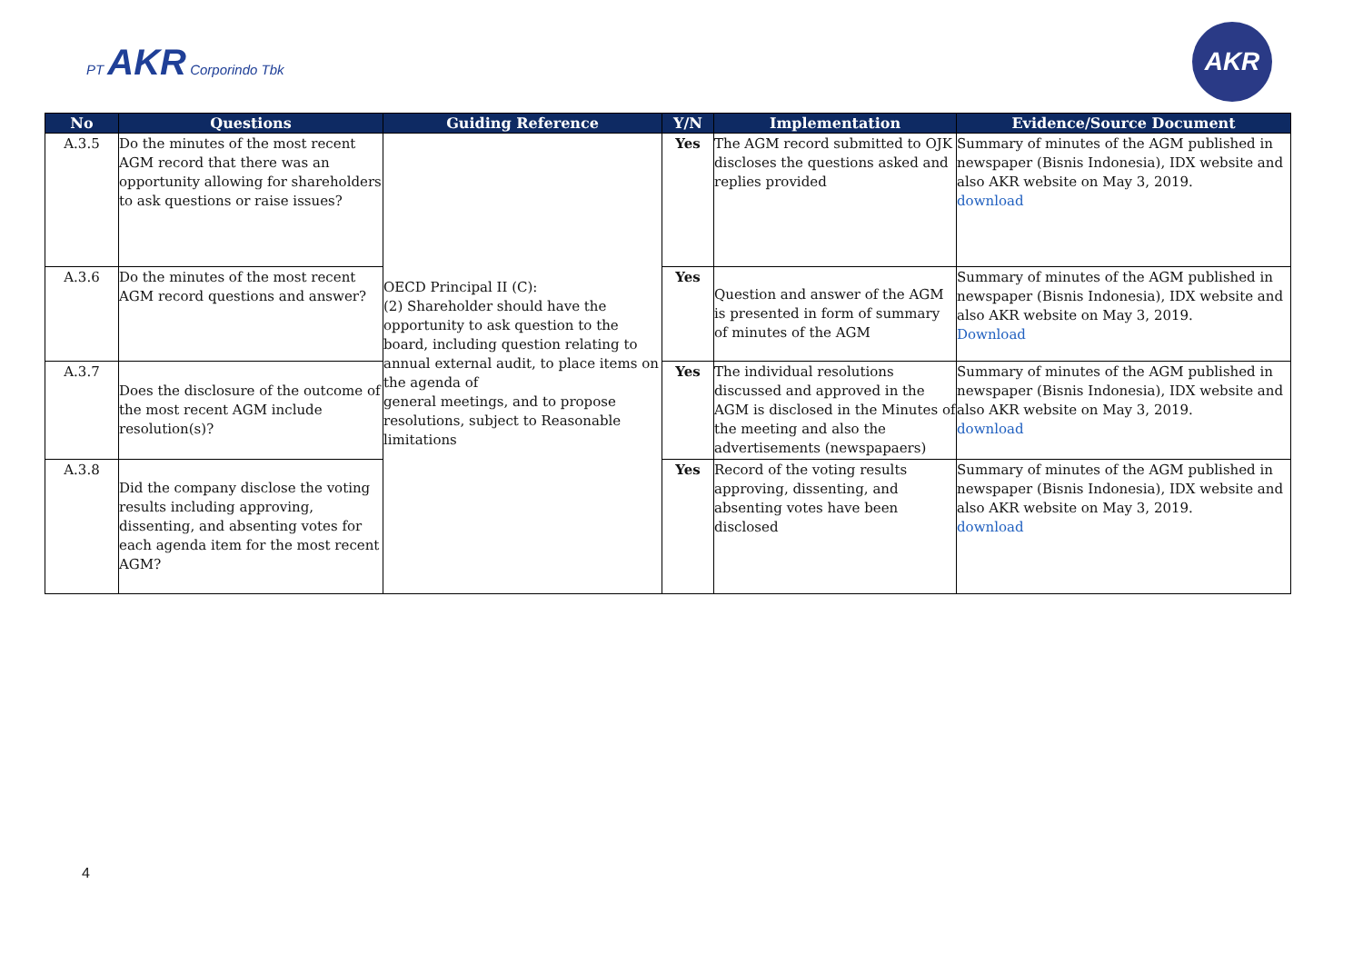PT AKR Corporindo Tbk
AKR
| No | Questions | Guiding Reference | Y/N | Implementation | Evidence/Source Document |
| --- | --- | --- | --- | --- | --- |
| A.3.5 | Do the minutes of the most recent AGM record that there was an opportunity allowing for shareholders to ask questions or raise issues? | OECD Principal II (C): (2) Shareholder should have the opportunity to ask question to the board, including question relating to annual external audit, to place items on the agenda of general meetings, and to propose resolutions, subject to Reasonable limitations | Yes | The AGM record submitted to OJK discloses the questions asked and replies provided | Summary of minutes of the AGM published in newspaper (Bisnis Indonesia), IDX website and also AKR website on May 3, 2019. download |
| A.3.6 | Do the minutes of the most recent AGM record questions and answer? | | Yes | Question and answer of the AGM is presented in form of summary of minutes of the AGM | Summary of minutes of the AGM published in newspaper (Bisnis Indonesia), IDX website and also AKR website on May 3, 2019. Download |
| A.3.7 | Does the disclosure of the outcome of the most recent AGM include resolution(s)? | | Yes | The individual resolutions discussed and approved in the AGM is disclosed in the Minutes of the meeting and also the advertisements (newspapaers) | Summary of minutes of the AGM published in newspaper (Bisnis Indonesia), IDX website and also AKR website on May 3, 2019. download |
| A.3.8 | Did the company disclose the voting results including approving, dissenting, and absenting votes for each agenda item for the most recent AGM? | | Yes | Record of the voting results approving, dissenting, and absenting votes have been disclosed | Summary of minutes of the AGM published in newspaper (Bisnis Indonesia), IDX website and also AKR website on May 3, 2019. download |
4